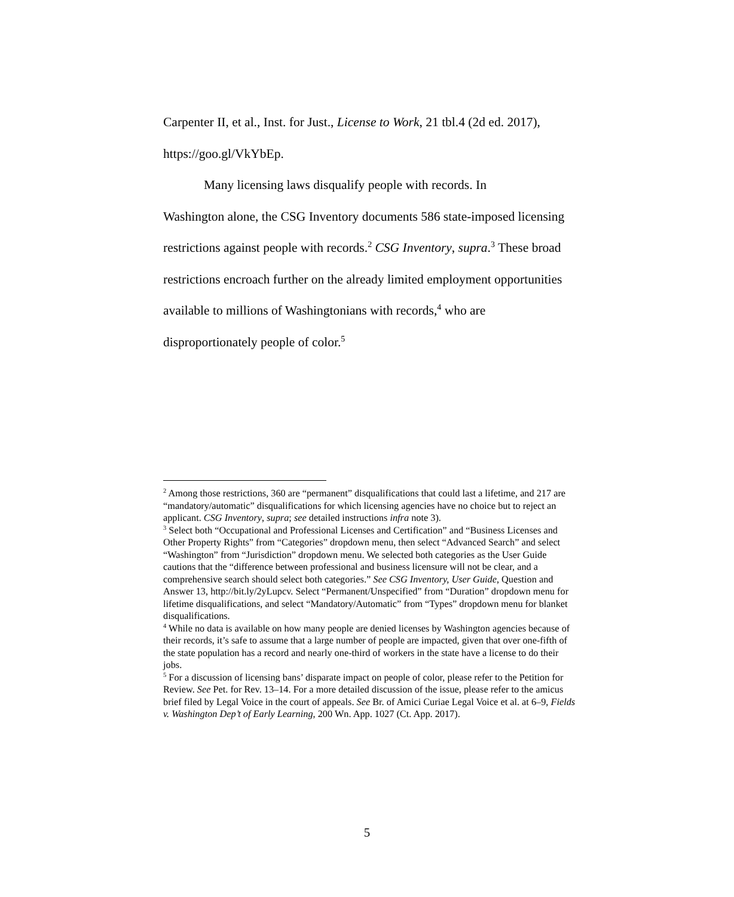Carpenter II, et al., Inst. for Just., License to Work, 21 tbl.4 (2d ed. 2017), https://goo.gl/VkYbEp.
Many licensing laws disqualify people with records. In
Washington alone, the CSG Inventory documents 586 state-imposed licensing restrictions against people with records.<sup>2</sup> CSG Inventory, supra.<sup>3</sup> These broad restrictions encroach further on the already limited employment opportunities available to millions of Washingtonians with records,<sup>4</sup> who are disproportionately people of color.<sup>5</sup>
<sup>2</sup> Among those restrictions, 360 are “permanent” disqualifications that could last a lifetime, and 217 are “mandatory/automatic” disqualifications for which licensing agencies have no choice but to reject an applicant. CSG Inventory, supra; see detailed instructions infra note 3).
<sup>3</sup> Select both “Occupational and Professional Licenses and Certification” and “Business Licenses and Other Property Rights” from “Categories” dropdown menu, then select “Advanced Search” and select “Washington” from “Jurisdiction” dropdown menu. We selected both categories as the User Guide cautions that the “difference between professional and business licensure will not be clear, and a comprehensive search should select both categories.” See CSG Inventory, User Guide, Question and Answer 13, http://bit.ly/2yLupcv. Select “Permanent/Unspecified” from “Duration” dropdown menu for lifetime disqualifications, and select “Mandatory/Automatic” from “Types” dropdown menu for blanket disqualifications.
<sup>4</sup> While no data is available on how many people are denied licenses by Washington agencies because of their records, it’s safe to assume that a large number of people are impacted, given that over one-fifth of the state population has a record and nearly one-third of workers in the state have a license to do their jobs.
<sup>5</sup> For a discussion of licensing bans’ disparate impact on people of color, please refer to the Petition for Review. See Pet. for Rev. 13–14. For a more detailed discussion of the issue, please refer to the amicus brief filed by Legal Voice in the court of appeals. See Br. of Amici Curiae Legal Voice et al. at 6–9, Fields v. Washington Dep’t of Early Learning, 200 Wn. App. 1027 (Ct. App. 2017).
5